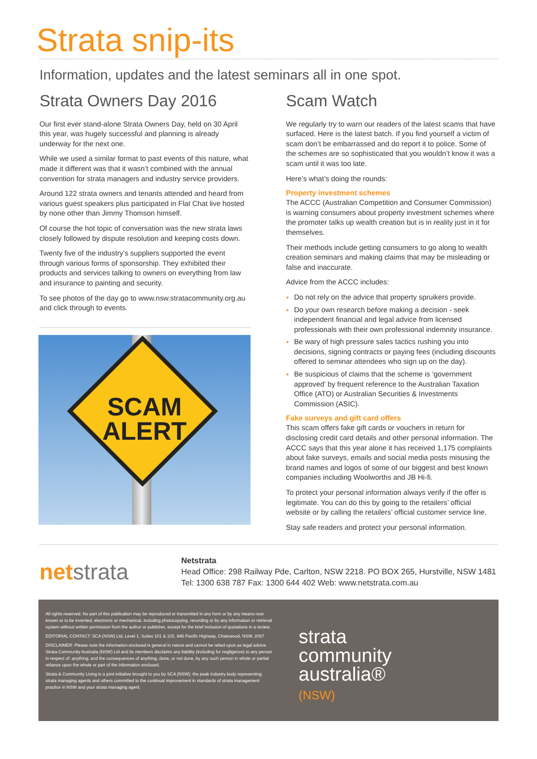Strata snip-its
Information, updates and the latest seminars all in one spot.
Strata Owners Day 2016
Our first ever stand-alone Strata Owners Day, held on 30 April this year, was hugely successful and planning is already underway for the next one.
While we used a similar format to past events of this nature, what made it different was that it wasn’t combined with the annual convention for strata managers and industry service providers.
Around 122 strata owners and tenants attended and heard from various guest speakers plus participated in Flat Chat live hosted by none other than Jimmy Thomson himself.
Of course the hot topic of conversation was the new strata laws closely followed by dispute resolution and keeping costs down.
Twenty five of the industry’s suppliers supported the event through various forms of sponsorship. They exhibited their products and services talking to owners on everything from law and insurance to painting and security.
To see photos of the day go to www.nsw.stratacommunity.org.au and click through to events.
SCAM
ALERT
Scam Watch
We regularly try to warn our readers of the latest scams that have surfaced. Here is the latest batch. If you find yourself a victim of scam don’t be embarrassed and do report it to police. Some of the schemes are so sophisticated that you wouldn’t know it was a scam until it was too late.
Here’s what’s doing the rounds:
Property investment schemes
The ACCC (Australian Competition and Consumer Commission) is warning consumers about property investment schemes where the promoter talks up wealth creation but is in reality just in it for themselves.
Their methods include getting consumers to go along to wealth creation seminars and making claims that may be misleading or false and inaccurate.
Advice from the ACCC includes:
Do not rely on the advice that property spruikers provide.
Do your own research before making a decision - seek independent financial and legal advice from licensed professionals with their own professional indemnity insurance.
Be wary of high pressure sales tactics rushing you into decisions, signing contracts or paying fees (including discounts offered to seminar attendees who sign up on the day).
Be suspicious of claims that the scheme is ‘government approved’ by frequent reference to the Australian Taxation Office (ATO) or Australian Securities & Investments Commission (ASIC).
Fake surveys and gift card offers
This scam offers fake gift cards or vouchers in return for disclosing credit card details and other personal information. The ACCC says that this year alone it has received 1,175 complaints about fake surveys, emails and social media posts misusing the brand names and logos of some of our biggest and best known companies including Woolworths and JB Hi-fi.
To protect your personal information always verify if the offer is legitimate. You can do this by going to the retailers’ official website or by calling the retailers’ official customer service line.
Stay safe readers and protect your personal information.
netstrata
Netstrata
Head Office: 298 Railway Pde, Carlton, NSW 2218. PO BOX 265, Hurstville, NSW 1481
Tel: 1300 638 787 Fax: 1300 644 402 Web: www.netstrata.com.au
All rights reserved. No part of this publication may be reproduced or transmitted in any form or by any means now known or to be invented, electronic or mechanical, including photocopying, recording or by any information or retrieval system without written permission from the author or publisher, except for the brief inclusion of quotations in a review.
EDITORIAL CONTACT: SCA (NSW) Ltd, Level 1, Suites 101 & 102, 845 Pacific Highway, Chatswood, NSW, 2067
DISCLAIMER: Please note the information enclosed is general in nature and cannot be relied upon as legal advice. Strata Community Australia (NSW) Ltd and its members disclaims any liability (including for negligence) to any person in respect of: anything; and the consequences of anything, done, or not done, by any such person in whole or partial reliance upon the whole or part of the information enclosed.
Strata & Community Living is a joint initiative brought to you by SCA (NSW); the peak industry body representing strata managing agents and others committed to the continual improvement in standards of strata management practice in NSW and your strata managing agent.
strata
community
australia®
(NSW)